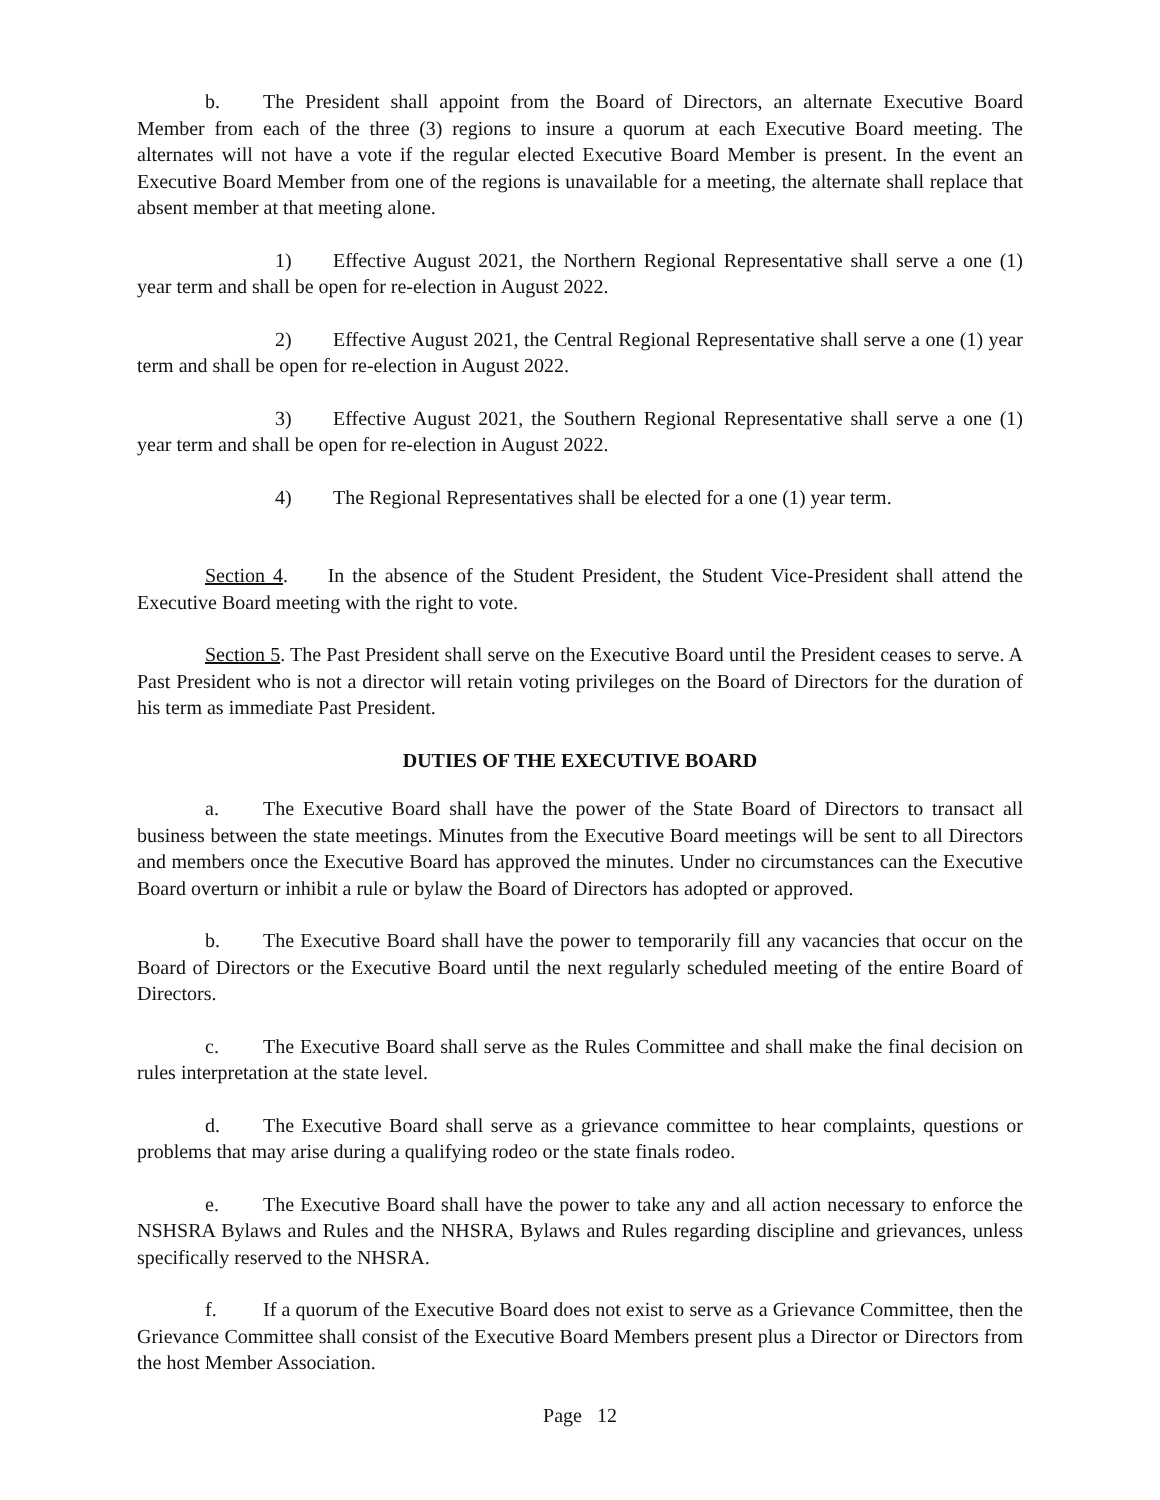b. The President shall appoint from the Board of Directors, an alternate Executive Board Member from each of the three (3) regions to insure a quorum at each Executive Board meeting. The alternates will not have a vote if the regular elected Executive Board Member is present. In the event an Executive Board Member from one of the regions is unavailable for a meeting, the alternate shall replace that absent member at that meeting alone.
1) Effective August 2021, the Northern Regional Representative shall serve a one (1) year term and shall be open for re-election in August 2022.
2) Effective August 2021, the Central Regional Representative shall serve a one (1) year term and shall be open for re-election in August 2022.
3) Effective August 2021, the Southern Regional Representative shall serve a one (1) year term and shall be open for re-election in August 2022.
4) The Regional Representatives shall be elected for a one (1) year term.
Section 4. In the absence of the Student President, the Student Vice-President shall attend the Executive Board meeting with the right to vote.
Section 5. The Past President shall serve on the Executive Board until the President ceases to serve. A Past President who is not a director will retain voting privileges on the Board of Directors for the duration of his term as immediate Past President.
DUTIES OF THE EXECUTIVE BOARD
a. The Executive Board shall have the power of the State Board of Directors to transact all business between the state meetings. Minutes from the Executive Board meetings will be sent to all Directors and members once the Executive Board has approved the minutes. Under no circumstances can the Executive Board overturn or inhibit a rule or bylaw the Board of Directors has adopted or approved.
b. The Executive Board shall have the power to temporarily fill any vacancies that occur on the Board of Directors or the Executive Board until the next regularly scheduled meeting of the entire Board of Directors.
c. The Executive Board shall serve as the Rules Committee and shall make the final decision on rules interpretation at the state level.
d. The Executive Board shall serve as a grievance committee to hear complaints, questions or problems that may arise during a qualifying rodeo or the state finals rodeo.
e. The Executive Board shall have the power to take any and all action necessary to enforce the NSHSRA Bylaws and Rules and the NHSRA, Bylaws and Rules regarding discipline and grievances, unless specifically reserved to the NHSRA.
f. If a quorum of the Executive Board does not exist to serve as a Grievance Committee, then the Grievance Committee shall consist of the Executive Board Members present plus a Director or Directors from the host Member Association.
Page 12